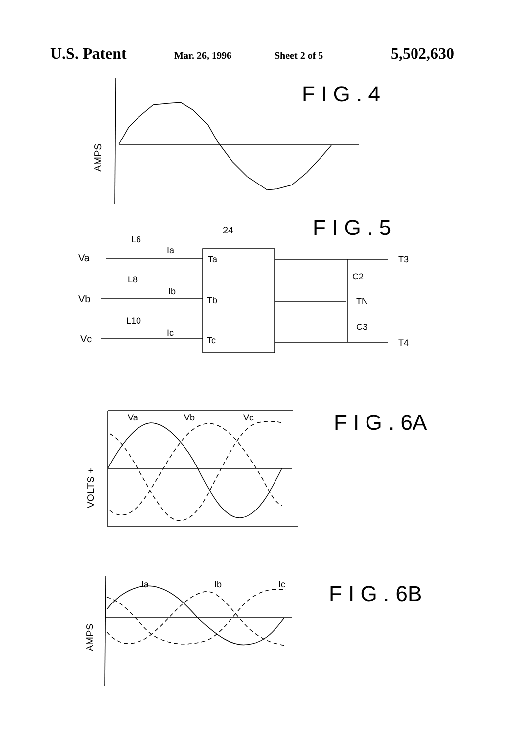U.S. Patent Mar. 26, 1996 Sheet 2 of 5 5,502,630
F I G . 4
AMPS
F I G . 5
24
Va
Vb
Vc
L6
L8
L10
Ia
Ib
Ic
Ta
Tb
Tc
T3
C2
TN
C3
T4
F I G . 6A
VOLTS +
Va
Vb
Vc
F I G . 6B
AMPS
Ia
Ib
Ic